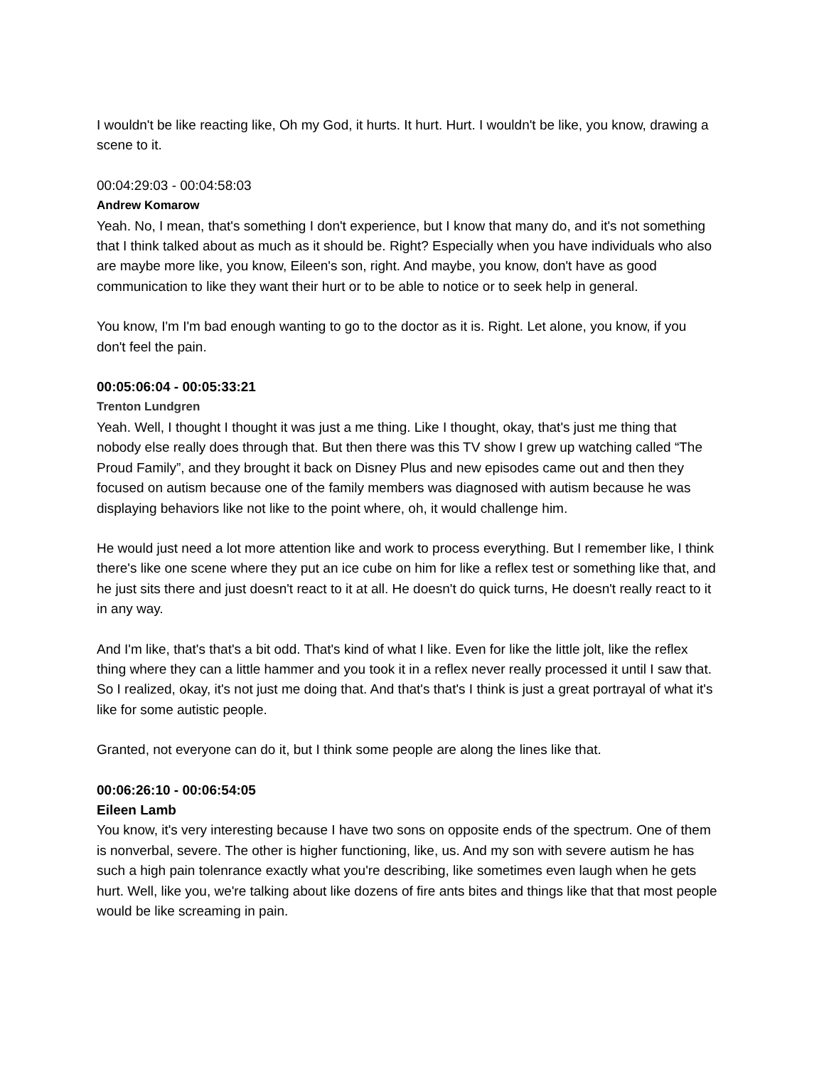I wouldn't be like reacting like, Oh my God, it hurts. It hurt. Hurt. I wouldn't be like, you know, drawing a scene to it.
00:04:29:03 - 00:04:58:03
Andrew Komarow
Yeah. No, I mean, that's something I don't experience, but I know that many do, and it's not something that I think talked about as much as it should be. Right? Especially when you have individuals who also are maybe more like, you know, Eileen's son, right. And maybe, you know, don't have as good communication to like they want their hurt or to be able to notice or to seek help in general.
You know, I'm I'm bad enough wanting to go to the doctor as it is. Right. Let alone, you know, if you don't feel the pain.
00:05:06:04 - 00:05:33:21
Trenton Lundgren
Yeah. Well, I thought I thought it was just a me thing. Like I thought, okay, that's just me thing that nobody else really does through that. But then there was this TV show I grew up watching called “The Proud Family”, and they brought it back on Disney Plus and new episodes came out and then they focused on autism because one of the family members was diagnosed with autism because he was displaying behaviors like not like to the point where, oh, it would challenge him.
He would just need a lot more attention like and work to process everything. But I remember like, I think there's like one scene where they put an ice cube on him for like a reflex test or something like that, and he just sits there and just doesn't react to it at all. He doesn't do quick turns, He doesn't really react to it in any way.
And I'm like, that's that's a bit odd. That's kind of what I like. Even for like the little jolt, like the reflex thing where they can a little hammer and you took it in a reflex never really processed it until I saw that. So I realized, okay, it's not just me doing that. And that's that's I think is just a great portrayal of what it's like for some autistic people.
Granted, not everyone can do it, but I think some people are along the lines like that.
00:06:26:10 - 00:06:54:05
Eileen Lamb
You know, it's very interesting because I have two sons on opposite ends of the spectrum. One of them is nonverbal, severe. The other is higher functioning, like, us. And my son with severe autism he has such a high pain tolenrance exactly what you're describing, like sometimes even laugh when he gets hurt. Well, like you, we're talking about like dozens of fire ants bites and things like that that most people would be like screaming in pain.